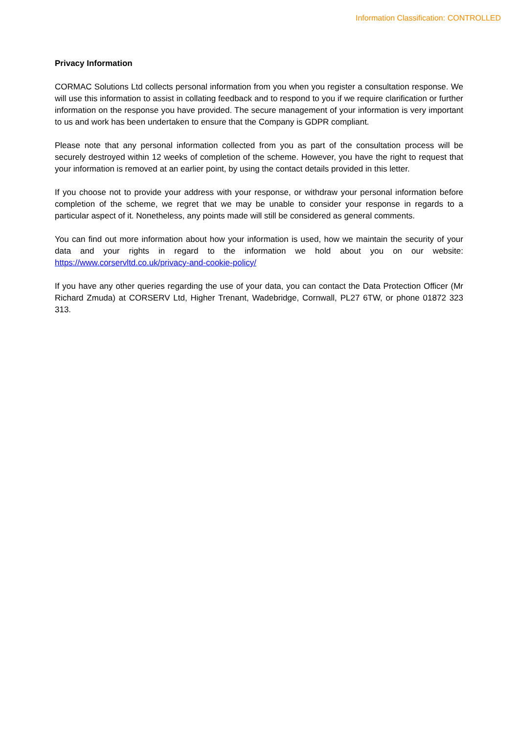Information Classification: CONTROLLED
Privacy Information
CORMAC Solutions Ltd collects personal information from you when you register a consultation response. We will use this information to assist in collating feedback and to respond to you if we require clarification or further information on the response you have provided. The secure management of your information is very important to us and work has been undertaken to ensure that the Company is GDPR compliant.
Please note that any personal information collected from you as part of the consultation process will be securely destroyed within 12 weeks of completion of the scheme. However, you have the right to request that your information is removed at an earlier point, by using the contact details provided in this letter.
If you choose not to provide your address with your response, or withdraw your personal information before completion of the scheme, we regret that we may be unable to consider your response in regards to a particular aspect of it. Nonetheless, any points made will still be considered as general comments.
You can find out more information about how your information is used, how we maintain the security of your data and your rights in regard to the information we hold about you on our website: https://www.corservltd.co.uk/privacy-and-cookie-policy/
If you have any other queries regarding the use of your data, you can contact the Data Protection Officer (Mr Richard Zmuda) at CORSERV Ltd, Higher Trenant, Wadebridge, Cornwall, PL27 6TW, or phone 01872 323 313.